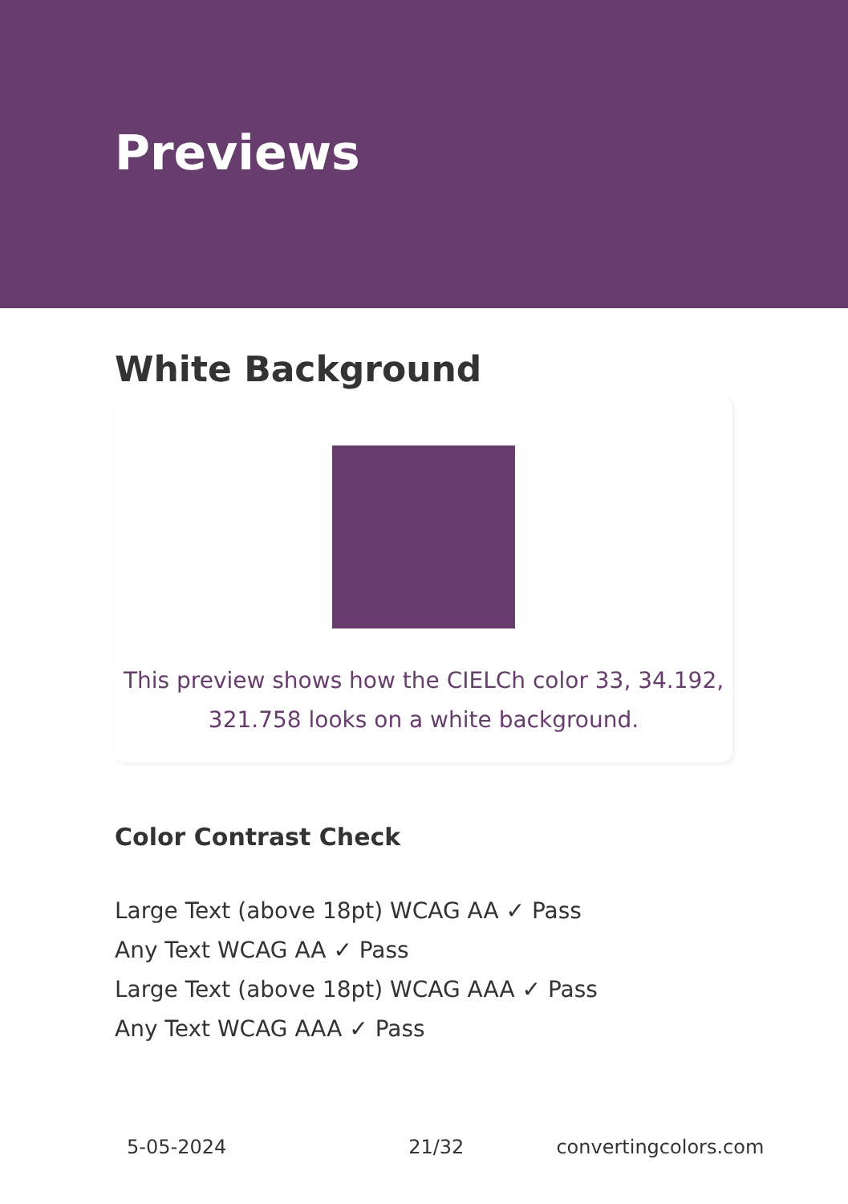Previews
White Background
This preview shows how the CIELCh color 33, 34.192, 321.758 looks on a white background.
Color Contrast Check
Large Text (above 18pt) WCAG AA ✓ Pass
Any Text WCAG AA ✓ Pass
Large Text (above 18pt) WCAG AAA ✓ Pass
Any Text WCAG AAA ✓ Pass
5-05-2024 21/32 convertingcolors.com